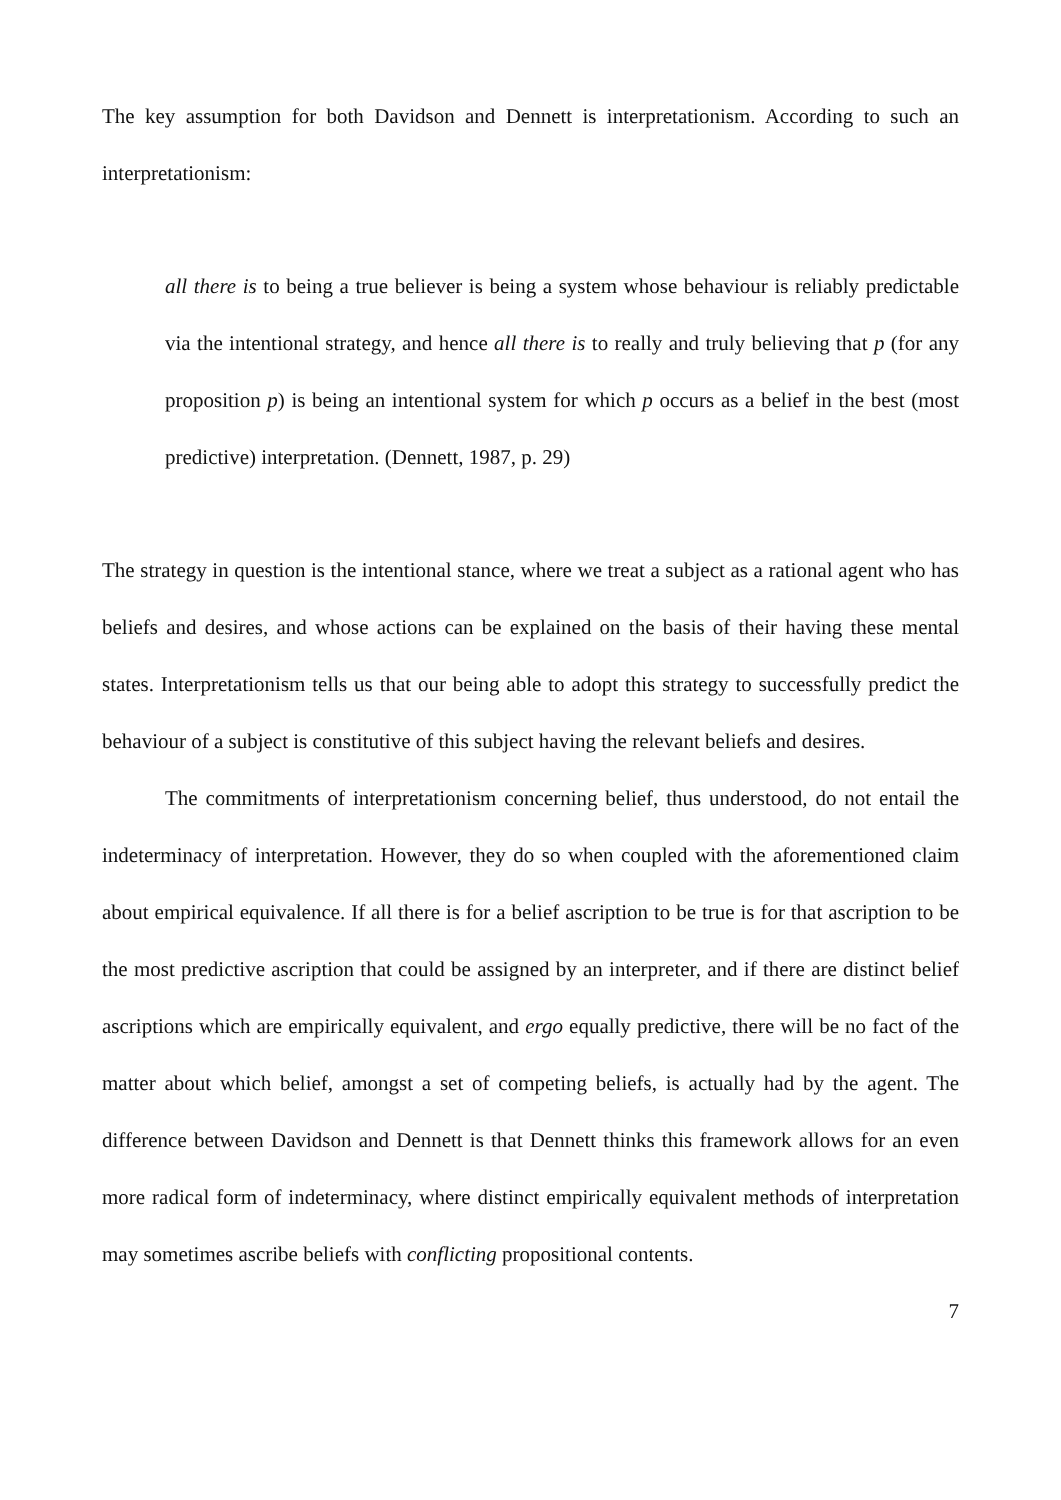The key assumption for both Davidson and Dennett is interpretationism. According to such an interpretationism:
all there is to being a true believer is being a system whose behaviour is reliably predictable via the intentional strategy, and hence all there is to really and truly believing that p (for any proposition p) is being an intentional system for which p occurs as a belief in the best (most predictive) interpretation. (Dennett, 1987, p. 29)
The strategy in question is the intentional stance, where we treat a subject as a rational agent who has beliefs and desires, and whose actions can be explained on the basis of their having these mental states. Interpretationism tells us that our being able to adopt this strategy to successfully predict the behaviour of a subject is constitutive of this subject having the relevant beliefs and desires.
The commitments of interpretationism concerning belief, thus understood, do not entail the indeterminacy of interpretation. However, they do so when coupled with the aforementioned claim about empirical equivalence. If all there is for a belief ascription to be true is for that ascription to be the most predictive ascription that could be assigned by an interpreter, and if there are distinct belief ascriptions which are empirically equivalent, and ergo equally predictive, there will be no fact of the matter about which belief, amongst a set of competing beliefs, is actually had by the agent. The difference between Davidson and Dennett is that Dennett thinks this framework allows for an even more radical form of indeterminacy, where distinct empirically equivalent methods of interpretation may sometimes ascribe beliefs with conflicting propositional contents.
7